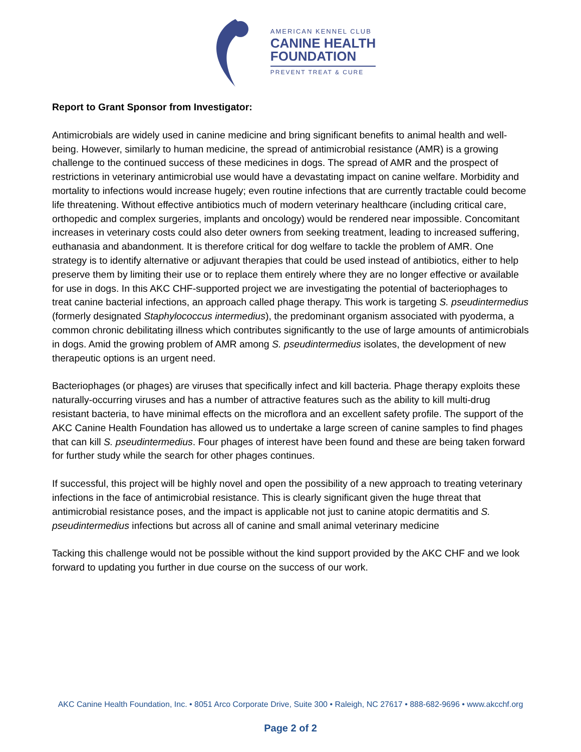AMERICAN KENNEL CLUB
CANINE HEALTH
FOUNDATION
PREVENT TREAT & CURE
Report to Grant Sponsor from Investigator:
Antimicrobials are widely used in canine medicine and bring significant benefits to animal health and well-being. However, similarly to human medicine, the spread of antimicrobial resistance (AMR) is a growing challenge to the continued success of these medicines in dogs. The spread of AMR and the prospect of restrictions in veterinary antimicrobial use would have a devastating impact on canine welfare. Morbidity and mortality to infections would increase hugely; even routine infections that are currently tractable could become life threatening. Without effective antibiotics much of modern veterinary healthcare (including critical care, orthopedic and complex surgeries, implants and oncology) would be rendered near impossible. Concomitant increases in veterinary costs could also deter owners from seeking treatment, leading to increased suffering, euthanasia and abandonment. It is therefore critical for dog welfare to tackle the problem of AMR. One strategy is to identify alternative or adjuvant therapies that could be used instead of antibiotics, either to help preserve them by limiting their use or to replace them entirely where they are no longer effective or available for use in dogs. In this AKC CHF-supported project we are investigating the potential of bacteriophages to treat canine bacterial infections, an approach called phage therapy. This work is targeting S. pseudintermedius (formerly designated Staphylococcus intermedius), the predominant organism associated with pyoderma, a common chronic debilitating illness which contributes significantly to the use of large amounts of antimicrobials in dogs. Amid the growing problem of AMR among S. pseudintermedius isolates, the development of new therapeutic options is an urgent need.
Bacteriophages (or phages) are viruses that specifically infect and kill bacteria. Phage therapy exploits these naturally-occurring viruses and has a number of attractive features such as the ability to kill multi-drug resistant bacteria, to have minimal effects on the microflora and an excellent safety profile. The support of the AKC Canine Health Foundation has allowed us to undertake a large screen of canine samples to find phages that can kill S. pseudintermedius. Four phages of interest have been found and these are being taken forward for further study while the search for other phages continues.
If successful, this project will be highly novel and open the possibility of a new approach to treating veterinary infections in the face of antimicrobial resistance. This is clearly significant given the huge threat that antimicrobial resistance poses, and the impact is applicable not just to canine atopic dermatitis and S. pseudintermedius infections but across all of canine and small animal veterinary medicine
Tacking this challenge would not be possible without the kind support provided by the AKC CHF and we look forward to updating you further in due course on the success of our work.
AKC Canine Health Foundation, Inc. • 8051 Arco Corporate Drive, Suite 300 • Raleigh, NC 27617 • 888-682-9696 • www.akcchf.org
Page 2 of 2